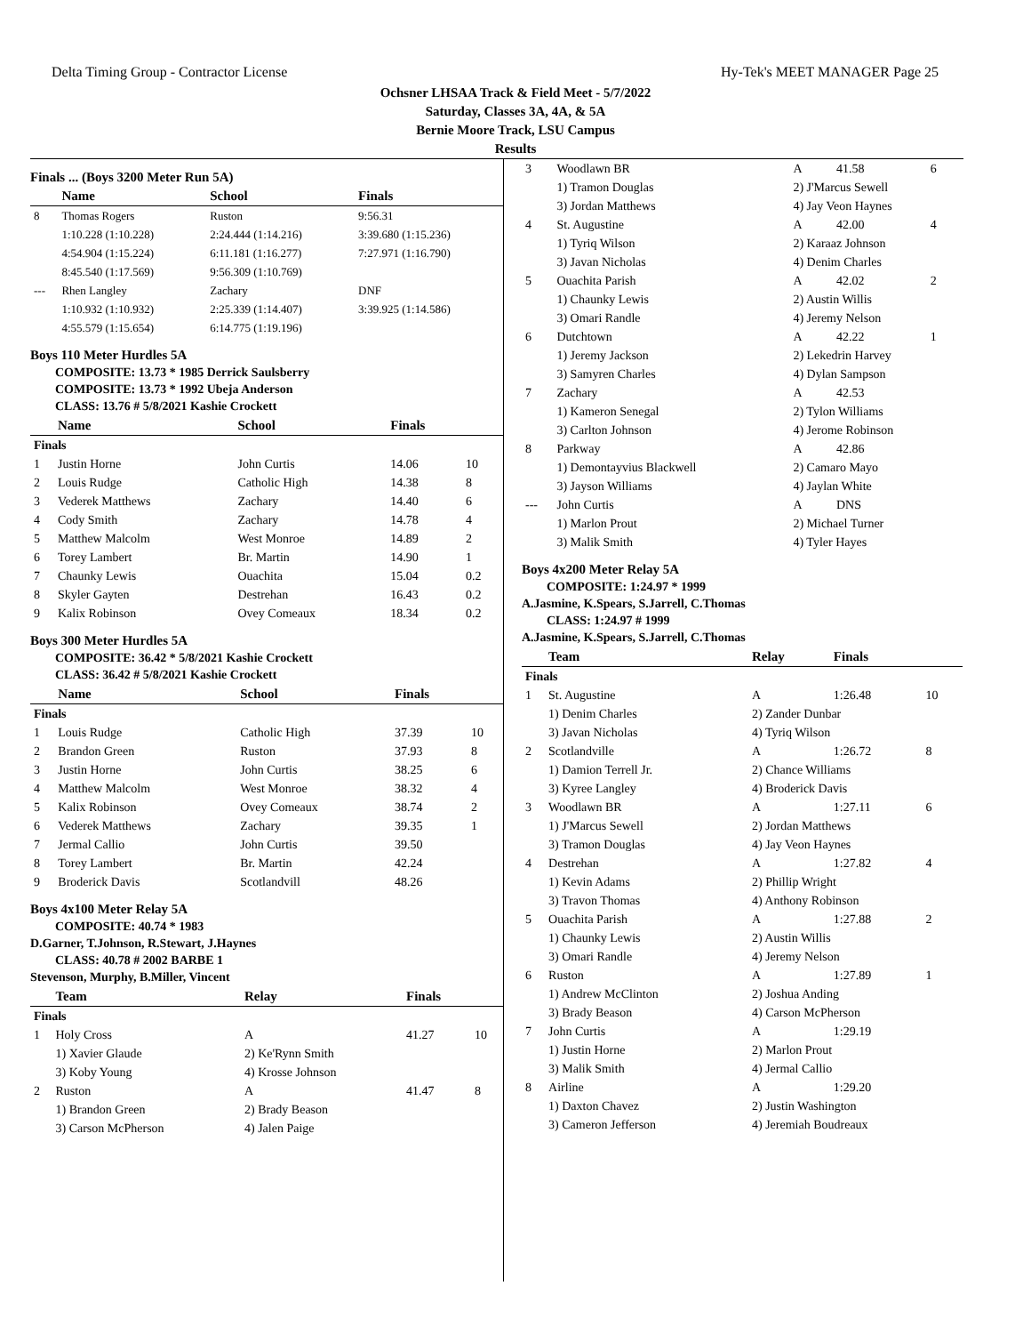Delta Timing Group - Contractor License Hy-Tek's MEET MANAGER Page 25
Ochsner LHSAA Track & Field Meet - 5/7/2022
Saturday, Classes 3A, 4A, & 5A
Bernie Moore Track, LSU Campus
Results
Finals ... (Boys 3200 Meter Run 5A)
| | Name | School | Finals |
| --- | --- | --- | --- |
| 8 | Thomas Rogers | Ruston | 9:56.31 |
| | 1:10.228 (1:10.228) | 2:24.444 (1:14.216) | 3:39.680 (1:15.236) |
| | 4:54.904 (1:15.224) | 6:11.181 (1:16.277) | 7:27.971 (1:16.790) |
| | 8:45.540 (1:17.569) | 9:56.309 (1:10.769) | |
| --- | Rhen Langley | Zachary | DNF |
| | 1:10.932 (1:10.932) | 2:25.339 (1:14.407) | 3:39.925 (1:14.586) |
| | 4:55.579 (1:15.654) | 6:14.775 (1:19.196) | |
Boys 110 Meter Hurdles 5A
COMPOSITE: 13.73 * 1985 Derrick Saulsberry
COMPOSITE: 13.73 * 1992 Ubeja Anderson
CLASS: 13.76 # 5/8/2021 Kashie Crockett
| | Name | School | Finals | |
| --- | --- | --- | --- | --- |
| Finals | | | | |
| 1 | Justin Horne | John Curtis | 14.06 | 10 |
| 2 | Louis Rudge | Catholic High | 14.38 | 8 |
| 3 | Vederek Matthews | Zachary | 14.40 | 6 |
| 4 | Cody Smith | Zachary | 14.78 | 4 |
| 5 | Matthew Malcolm | West Monroe | 14.89 | 2 |
| 6 | Torey Lambert | Br. Martin | 14.90 | 1 |
| 7 | Chaunky Lewis | Ouachita | 15.04 | 0.2 |
| 8 | Skyler Gayten | Destrehan | 16.43 | 0.2 |
| 9 | Kalix Robinson | Ovey Comeaux | 18.34 | 0.2 |
Boys 300 Meter Hurdles 5A
COMPOSITE: 36.42 * 5/8/2021 Kashie Crockett
CLASS: 36.42 # 5/8/2021 Kashie Crockett
| | Name | School | Finals | |
| --- | --- | --- | --- | --- |
| Finals | | | | |
| 1 | Louis Rudge | Catholic High | 37.39 | 10 |
| 2 | Brandon Green | Ruston | 37.93 | 8 |
| 3 | Justin Horne | John Curtis | 38.25 | 6 |
| 4 | Matthew Malcolm | West Monroe | 38.32 | 4 |
| 5 | Kalix Robinson | Ovey Comeaux | 38.74 | 2 |
| 6 | Vederek Matthews | Zachary | 39.35 | 1 |
| 7 | Jermal Callio | John Curtis | 39.50 | |
| 8 | Torey Lambert | Br. Martin | 42.24 | |
| 9 | Broderick Davis | Scotlandvill | 48.26 | |
Boys 4x100 Meter Relay 5A
COMPOSITE: 40.74 * 1983
D.Garner, T.Johnson, R.Stewart, J.Haynes
CLASS: 40.78 # 2002 BARBE 1
Stevenson, Murphy, B.Miller, Vincent
| | Team | Relay | Finals | |
| --- | --- | --- | --- | --- |
| Finals | | | | |
| 1 | Holy Cross | A | 41.27 | 10 |
| | 1) Xavier Glaude | 2) Ke'Rynn Smith | | |
| | 3) Koby Young | 4) Krosse Johnson | | |
| 2 | Ruston | A | 41.47 | 8 |
| | 1) Brandon Green | 2) Brady Beason | | |
| | 3) Carson McPherson | 4) Jalen Paige | | |
| 3 | Woodlawn BR | A | 41.58 | 6 |
| | 1) Tramon Douglas | 2) J'Marcus Sewell | | |
| | 3) Jordan Matthews | 4) Jay Veon Haynes | | |
| 4 | St. Augustine | A | 42.00 | 4 |
| | 1) Tyriq Wilson | 2) Karaaz Johnson | | |
| | 3) Javan Nicholas | 4) Denim Charles | | |
| 5 | Ouachita Parish | A | 42.02 | 2 |
| | 1) Chaunky Lewis | 2) Austin Willis | | |
| | 3) Omari Randle | 4) Jeremy Nelson | | |
| 6 | Dutchtown | A | 42.22 | 1 |
| | 1) Jeremy Jackson | 2) Lekedrin Harvey | | |
| | 3) Samyren Charles | 4) Dylan Sampson | | |
| 7 | Zachary | A | 42.53 | |
| | 1) Kameron Senegal | 2) Tylon Williams | | |
| | 3) Carlton Johnson | 4) Jerome Robinson | | |
| 8 | Parkway | A | 42.86 | |
| | 1) Demontayvius Blackwell | 2) Camaro Mayo | | |
| | 3) Jayson Williams | 4) Jaylan White | | |
| --- | John Curtis | A | DNS | |
| | 1) Marlon Prout | 2) Michael Turner | | |
| | 3) Malik Smith | 4) Tyler Hayes | | |
Boys 4x200 Meter Relay 5A
COMPOSITE: 1:24.97 * 1999
A.Jasmine, K.Spears, S.Jarrell, C.Thomas
CLASS: 1:24.97 # 1999
A.Jasmine, K.Spears, S.Jarrell, C.Thomas
| | Team | Relay | Finals | |
| --- | --- | --- | --- | --- |
| Finals | | | | |
| 1 | St. Augustine | A | 1:26.48 | 10 |
| | 1) Denim Charles | 2) Zander Dunbar | | |
| | 3) Javan Nicholas | 4) Tyriq Wilson | | |
| 2 | Scotlandville | A | 1:26.72 | 8 |
| | 1) Damion Terrell Jr. | 2) Chance Williams | | |
| | 3) Kyree Langley | 4) Broderick Davis | | |
| 3 | Woodlawn BR | A | 1:27.11 | 6 |
| | 1) J'Marcus Sewell | 2) Jordan Matthews | | |
| | 3) Tramon Douglas | 4) Jay Veon Haynes | | |
| 4 | Destrehan | A | 1:27.82 | 4 |
| | 1) Kevin Adams | 2) Phillip Wright | | |
| | 3) Travon Thomas | 4) Anthony Robinson | | |
| 5 | Ouachita Parish | A | 1:27.88 | 2 |
| | 1) Chaunky Lewis | 2) Austin Willis | | |
| | 3) Omari Randle | 4) Jeremy Nelson | | |
| 6 | Ruston | A | 1:27.89 | 1 |
| | 1) Andrew McClinton | 2) Joshua Anding | | |
| | 3) Brady Beason | 4) Carson McPherson | | |
| 7 | John Curtis | A | 1:29.19 | |
| | 1) Justin Horne | 2) Marlon Prout | | |
| | 3) Malik Smith | 4) Jermal Callio | | |
| 8 | Airline | A | 1:29.20 | |
| | 1) Daxton Chavez | 2) Justin Washington | | |
| | 3) Cameron Jefferson | 4) Jeremiah Boudreaux | | |